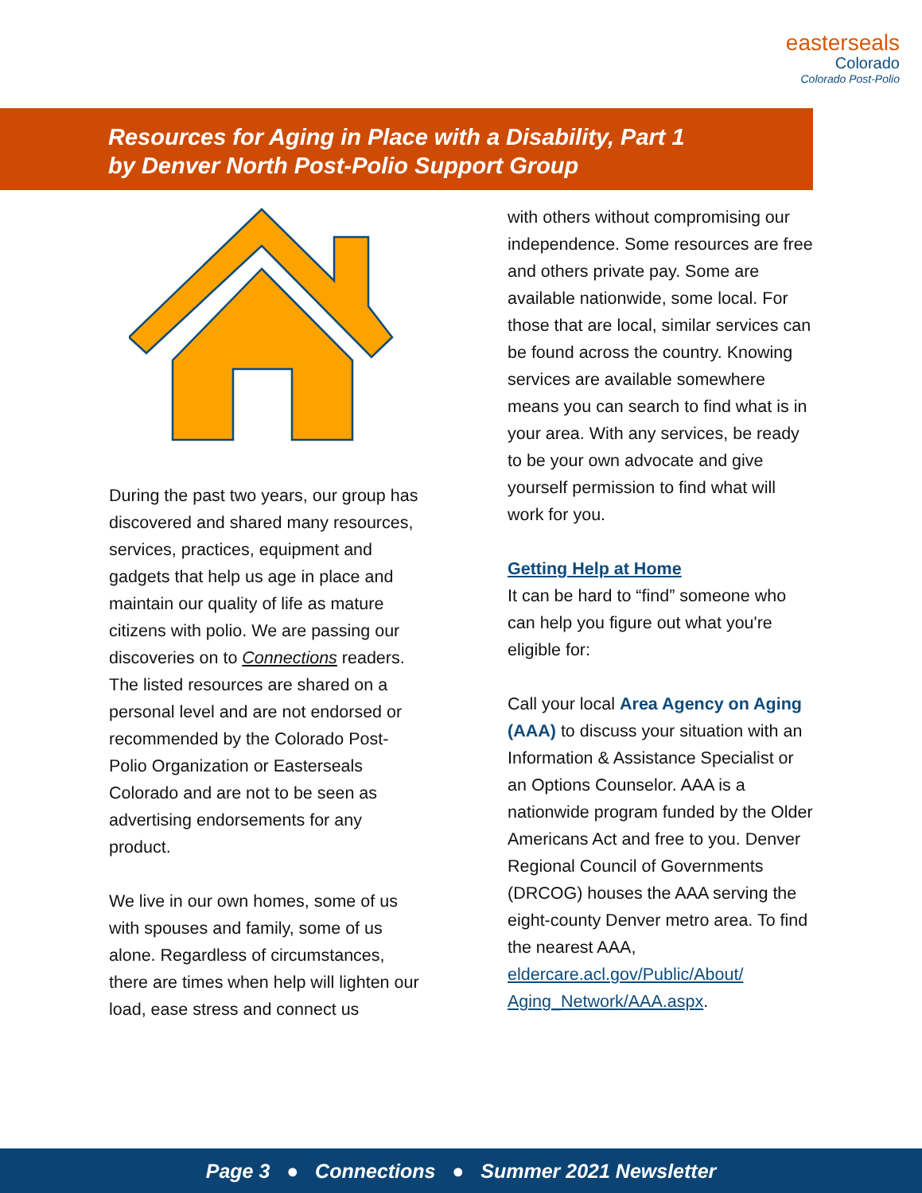easterseals
Colorado
Colorado Post-Polio
Resources for Aging in Place with a Disability, Part 1
by Denver North Post-Polio Support Group
During the past two years, our group has discovered and shared many resources, services, practices, equipment and gadgets that help us age in place and maintain our quality of life as mature citizens with polio. We are passing our discoveries on to Connections readers. The listed resources are shared on a personal level and are not endorsed or recommended by the Colorado Post-Polio Organization or Easterseals Colorado and are not to be seen as advertising endorsements for any product.
We live in our own homes, some of us with spouses and family, some of us alone. Regardless of circumstances, there are times when help will lighten our load, ease stress and connect us
with others without compromising our independence. Some resources are free and others private pay. Some are available nationwide, some local. For those that are local, similar services can be found across the country. Knowing services are available somewhere means you can search to find what is in your area. With any services, be ready to be your own advocate and give yourself permission to find what will work for you.
Getting Help at Home
It can be hard to “find” someone who can help you figure out what you're eligible for:
Call your local Area Agency on Aging (AAA) to discuss your situation with an Information & Assistance Specialist or an Options Counselor. AAA is a nationwide program funded by the Older Americans Act and free to you. Denver Regional Council of Governments (DRCOG) houses the AAA serving the eight-county Denver metro area. To find the nearest AAA, eldercare.acl.gov/Public/About/ Aging_Network/AAA.aspx.
Page 3 ● Connections ● Summer 2021 Newsletter